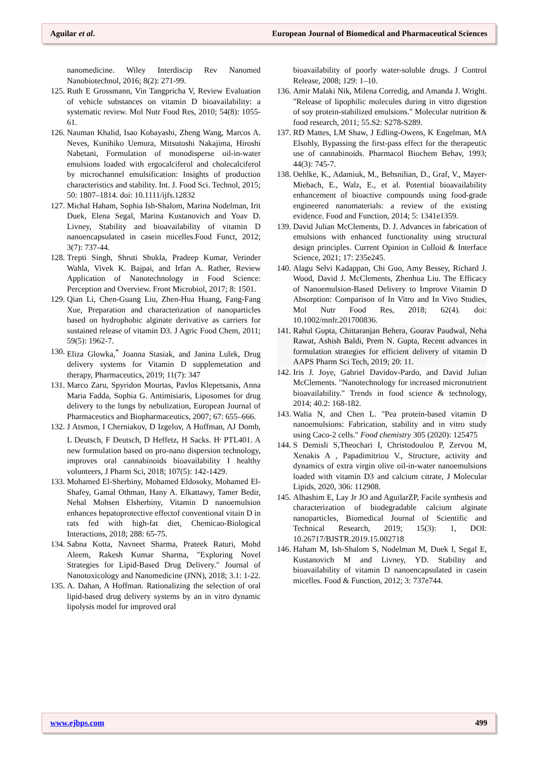Aguilar et al. European Journal of Biomedical and Pharmaceutical Sciences
nanomedicine. Wiley Interdiscip Rev Nanomed Nanobiotechnol, 2016; 8(2): 271-99.
125. Ruth E Grossmann, Vin Tangpricha V, Review Evaluation of vehicle substances on vitamin D bioavailability: a systematic review. Mol Nutr Food Res, 2010; 54(8): 1055-61.
126. Nauman Khalid, Isao Kobayashi, Zheng Wang, Marcos A. Neves, Kunihiko Uemura, Mitsutoshi Nakajima, Hiroshi Nabetani, Formulation of monodisperse oil-in-water emulsions loaded with ergocalciferol and cholecalciferol by microchannel emulsification: Insights of production characteristics and stability. Int. J. Food Sci. Technol, 2015; 50: 1807–1814. doi: 10.1111/ijfs.12832
127. Michal Haham, Sophia Ish-Shalom, Marina Nodelman, Irit Duek, Elena Segal, Marina Kustanovich and Yoav D. Livney, Stability and bioavailability of vitamin D nanoencapsulated in casein micelles.Food Funct, 2012; 3(7): 737-44.
128. Trepti Singh, Shruti Shukla, Pradeep Kumar, Verinder Wahla, Vivek K. Bajpai, and Irfan A. Rather, Review Application of Nanotechnology in Food Science: Perception and Overview. Front Microbiol, 2017; 8: 1501.
129. Qian Li, Chen-Guang Liu, Zhen-Hua Huang, Fang-Fang Xue, Preparation and characterization of nanoparticles based on hydrophobic alginate derivative as carriers for sustained release of vitamin D3. J Agric Food Chem, 2011; 59(5): 1962-7.
130. Eliza Glowka,<sup>*</sup> Joanna Stasiak, and Janina Lulek, Drug delivery systems for Vitamin D supplemetation and therapy, Pharmaceutics, 2019; 11(7): 347
131. Marco Zaru, Spyridon Mourtas, Pavlos Klepetsanis, Anna Maria Fadda, Sophia G. Antimisiaris, Liposomes for drug delivery to the lungs by nebulization, European Journal of Pharmaceutics and Biopharmaceutics, 2007; 67: 655–666.
132. J Atsmon, I Cherniakov, D Izgelov, A Hoffman, AJ Domb, L Deutsch, F Deutsch, D Heffetz, H Sacks. H<sup>,</sup> PTL401. A new formulation based on pro-nano dispersion technology, improves oral cannabinoids bioavailability I healthy volunteers, J Pharm Sci, 2018; 107(5): 142-1429.
133. Mohamed El-Sherbiny, Mohamed Eldosoky, Mohamed El-Shafey, Gamal Othman, Hany A. Elkattawy, Tamer Bedir, Nehal Mohsen Elsherbiny, Vitamin D nanoemulsion enhances hepatoprotective effectof conventional vitain D in rats fed with high-fat diet, Chemicao-Biological Interactions, 2018; 288: 65-75.
134. Sabna Kotta, Navneet Sharma, Prateek Raturi, Mohd Aleem, Rakesh Kumar Sharma, "Exploring Novel Strategies for Lipid-Based Drug Delivery." Journal of Nanotoxicology and Nanomedicine (JNN), 2018; 3.1: 1-22.
135. A. Dahan, A Hoffman. Rationalizing the selection of oral lipid-based drug delivery systems by an in vitro dynamic lipolysis model for improved oral
bioavailability of poorly water-soluble drugs. J Control Release, 2008; 129: 1–10.
136. Amir Malaki Nik, Milena Corredig, and Amanda J. Wright. "Release of lipophilic molecules during in vitro digestion of soy protein-stabilized emulsions." Molecular nutrition & food research, 2011; 55.S2: S278-S289.
137. RD Mattes, LM Shaw, J Edling-Owens, K Engelman, MA Elsohly, Bypassing the first-pass effect for the therapeutic use of cannabinoids. Pharmacol Biochem Behav, 1993; 44(3): 745-7.
138. Oehlke, K., Adamiuk, M., Behsnilian, D., Graf, V., Mayer-Miebach, E., Walz, E., et al. Potential bioavailability enhancement of bioactive compounds using food-grade engineered nanomaterials: a review of the existing evidence. Food and Function, 2014; 5: 1341e1359.
139. David Julian McClements, D. J. Advances in fabrication of emulsions with enhanced functionality using structural design principles. Current Opinion in Colloid & Interface Science, 2021; 17: 235e245.
140. Alagu Selvi Kadappan, Chi Guo, Amy Bessey, Richard J. Wood, David J. McClements, Zhenhua Liu. The Efficacy of Nanoemulsion-Based Delivery to Improve Vitamin D Absorption: Comparison of In Vitro and In Vivo Studies, Mol Nutr Food Res, 2018; 62(4). doi: 10.1002/mnfr.201700836.
141. Rahul Gupta, Chittaranjan Behera, Gourav Paudwal, Neha Rawat, Ashish Baldi, Prem N. Gupta, Recent advances in formulation strategies for efficient delivery of vitamin D AAPS Pharm Sci Tech, 2019; 20: 11.
142. Iris J. Joye, Gabriel Davidov-Pardo, and David Julian McClements. "Nanotechnology for increased micronutrient bioavailability." Trends in food science & technology, 2014; 40.2: 168-182.
143. Walia N, and Chen L. "Pea protein-based vitamin D nanoemulsions: Fabrication, stability and in vitro study using Caco-2 cells." Food chemistry 305 (2020): 125475
144. S Demisli S,Theochari I, Christodoulou P, Zervou M, Xenakis A , Papadimitriou V., Structure, activity and dynamics of extra virgin olive oil-in-water nanoemulsions loaded with vitamin D3 and calcium citrate, J Molecular Lipids, 2020, 306: 112908.
145. Alhashim E, Lay Jr JO and AguilarZP, Facile synthesis and characterization of biodegradable calcium alginate nanoparticles, Biomedical Journal of Scientific and Technical Research, 2019; 15(3): 1, DOI: 10.26717/BJSTR.2019.15.002718
146. Haham M, Ish-Shalom S, Nodelman M, Duek I, Segal E, Kustanovich M and Livney, YD. Stability and bioavailability of vitamin D nanoencapsulated in casein micelles. Food & Function, 2012; 3: 737e744.
www.ejbps.com 499